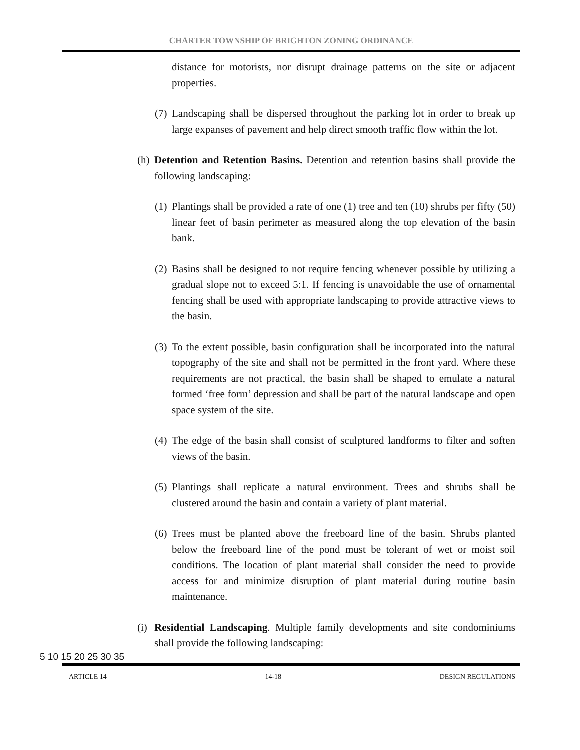CHARTER TOWNSHIP OF BRIGHTON ZONING ORDINANCE
distance for motorists, nor disrupt drainage patterns on the site or adjacent properties.
(7) Landscaping shall be dispersed throughout the parking lot in order to break up large expanses of pavement and help direct smooth traffic flow within the lot.
(h) Detention and Retention Basins. Detention and retention basins shall provide the following landscaping:
(1) Plantings shall be provided a rate of one (1) tree and ten (10) shrubs per fifty (50) linear feet of basin perimeter as measured along the top elevation of the basin bank.
(2) Basins shall be designed to not require fencing whenever possible by utilizing a gradual slope not to exceed 5:1. If fencing is unavoidable the use of ornamental fencing shall be used with appropriate landscaping to provide attractive views to the basin.
(3) To the extent possible, basin configuration shall be incorporated into the natural topography of the site and shall not be permitted in the front yard. Where these requirements are not practical, the basin shall be shaped to emulate a natural formed ‘free form’ depression and shall be part of the natural landscape and open space system of the site.
(4) The edge of the basin shall consist of sculptured landforms to filter and soften views of the basin.
(5) Plantings shall replicate a natural environment. Trees and shrubs shall be clustered around the basin and contain a variety of plant material.
(6) Trees must be planted above the freeboard line of the basin. Shrubs planted below the freeboard line of the pond must be tolerant of wet or moist soil conditions. The location of plant material shall consider the need to provide access for and minimize disruption of plant material during routine basin maintenance.
(i) Residential Landscaping. Multiple family developments and site condominiums shall provide the following landscaping:
5 10 15 20 25 30 35
ARTICLE 14 14-18 DESIGN REGULATIONS